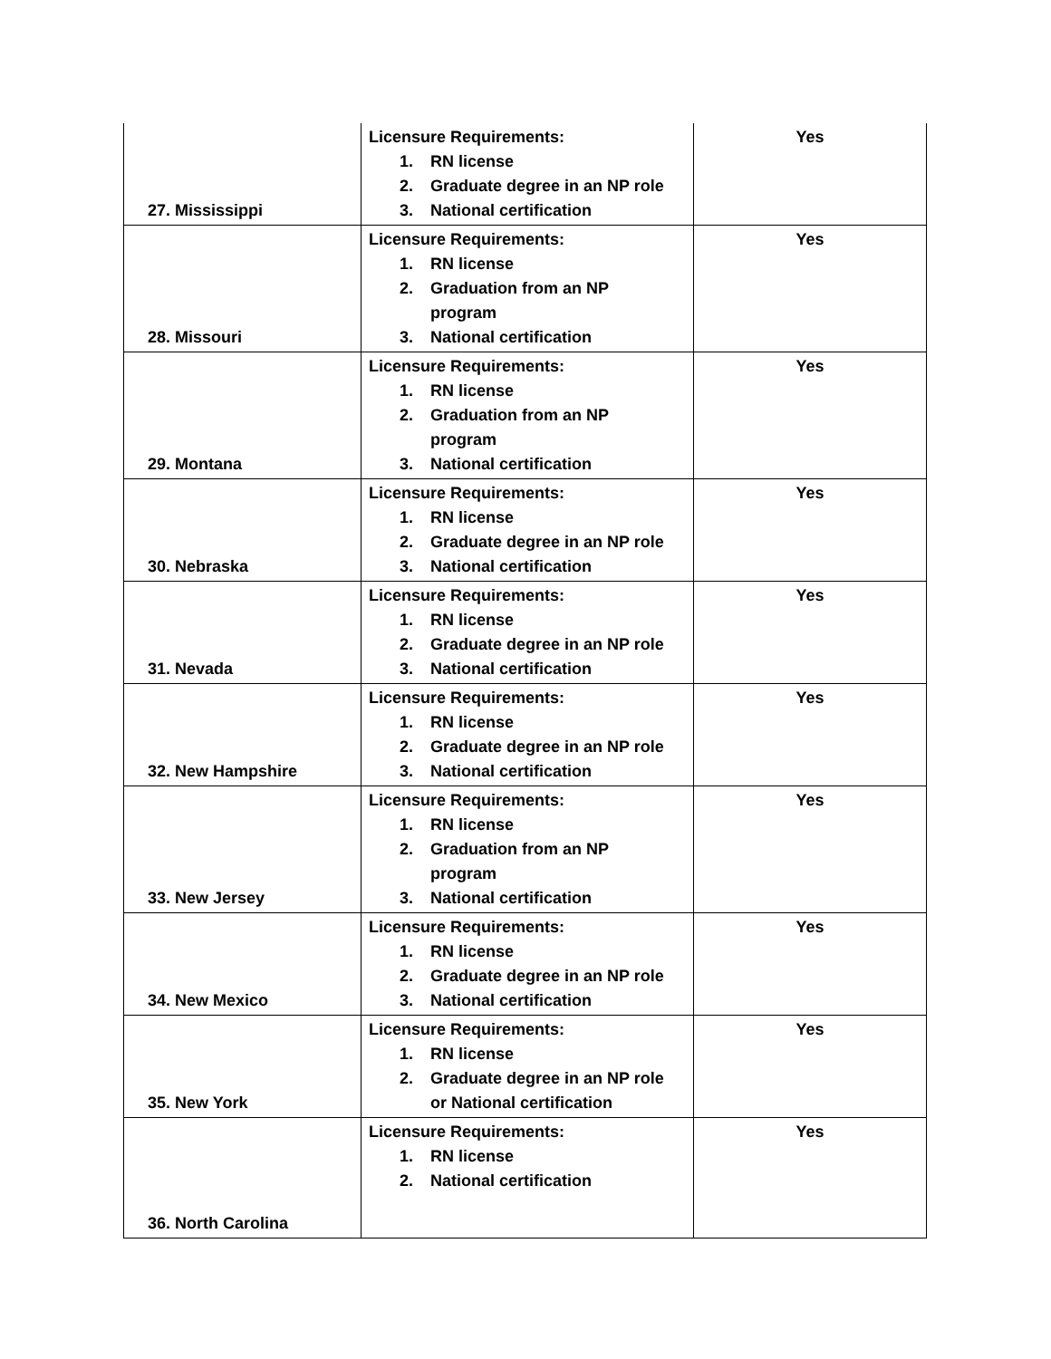| 27. Mississippi | Licensure Requirements: 1. RN license 2. Graduate degree in an NP role 3. National certification | Yes |
| 28. Missouri | Licensure Requirements: 1. RN license 2. Graduation from an NP program 3. National certification | Yes |
| 29. Montana | Licensure Requirements: 1. RN license 2. Graduation from an NP program 3. National certification | Yes |
| 30. Nebraska | Licensure Requirements: 1. RN license 2. Graduate degree in an NP role 3. National certification | Yes |
| 31. Nevada | Licensure Requirements: 1. RN license 2. Graduate degree in an NP role 3. National certification | Yes |
| 32. New Hampshire | Licensure Requirements: 1. RN license 2. Graduate degree in an NP role 3. National certification | Yes |
| 33. New Jersey | Licensure Requirements: 1. RN license 2. Graduation from an NP program 3. National certification | Yes |
| 34. New Mexico | Licensure Requirements: 1. RN license 2. Graduate degree in an NP role 3. National certification | Yes |
| 35. New York | Licensure Requirements: 1. RN license 2. Graduate degree in an NP role or National certification | Yes |
| 36. North Carolina | Licensure Requirements: 1. RN license 2. National certification | Yes |